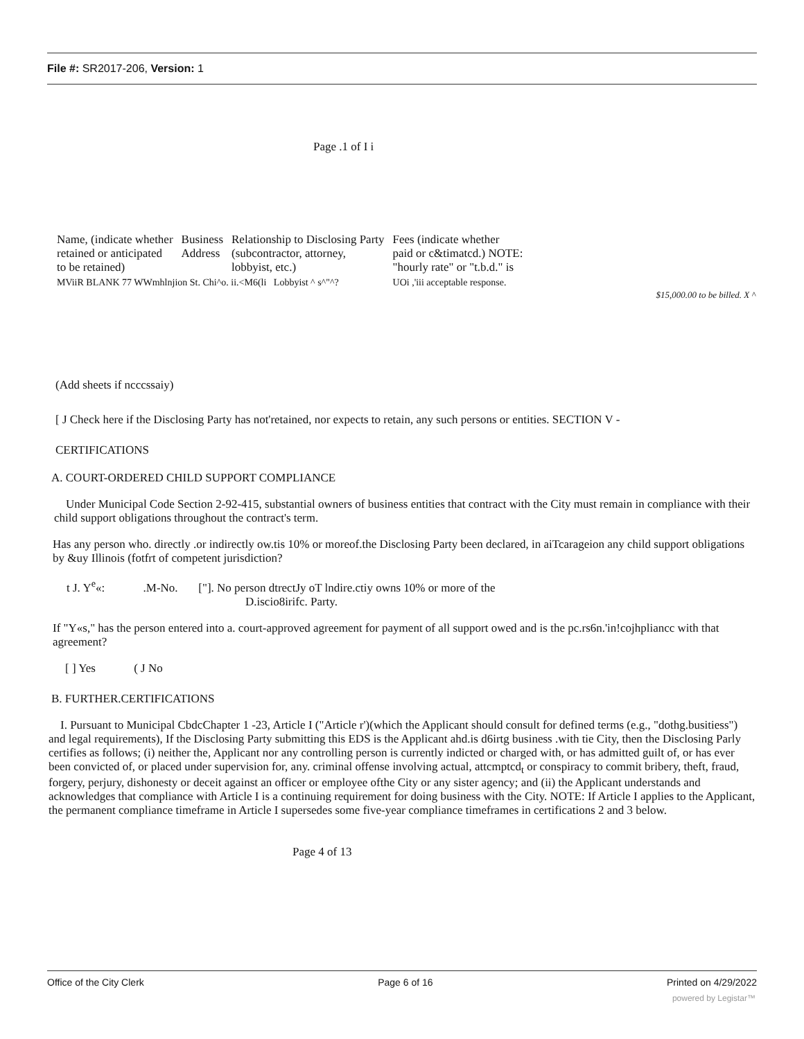File #: SR2017-206, Version: 1
Page .1 of I i
| Name, (indicate whether retained or anticipated to be retained) | Business Address | Relationship to Disclosing Party (subcontractor, attorney, lobbyist, etc.) | Fees (indicate whether paid or c&timatcd.) NOTE: "hourly rate" or "t.b.d." is |
| MViiR BLANK 77 WWmhlnjion St. Chi^o. ii.<M6(li Lobbyist ^ s^"^? | | | UOi ,'iii acceptable response. |
$15,000.00 to be billed. X ^
(Add sheets if ncccssaiy)
[ J Check here if the Disclosing Party has not'retained, nor expects to retain, any such persons or entities. SECTION V -
CERTIFICATIONS
A. COURT-ORDERED CHILD SUPPORT COMPLIANCE
Under Municipal Code Section 2-92-415, substantial owners of business entities that contract with the City must remain in compliance with their child support obligations throughout the contract's term.
Has any person who. directly .or indirectly ow.tis 10% or moreof.the Disclosing Party been declared, in aiTcarageion any child support obligations by &uy Illinois (fotfrt of competent jurisdiction?
t J. Y<sup>e</sup>«: .M-No. ["]. No person dtrectJy oT lndire.ctiy owns 10% or more of the
D.iscio8irifc. Party.
If "Y«s," has the person entered into a. court-approved agreement for payment of all support owed and is the pc.rs6n.'in!cojhpliancc with that agreement?
[ ] Yes ( J No
B. FURTHER.CERTIFICATIONS
I. Pursuant to Municipal CbdcChapter 1 -23, Article I ("Article r')(which the Applicant should consult for defined terms (e.g., "dothg.busitiess") and legal requirements), If the Disclosing Party submitting this EDS is the Applicant ahd.is d6irtg business .with tie City, then the Disclosing Parly certifies as follows; (i) neither the, Applicant nor any controlling person is currently indicted or charged with, or has admitted guilt of, or has ever been convicted of, or placed under supervision for, any. criminal offense involving actual, attcmptcd<sub>t</sub> or conspiracy to commit bribery, theft, fraud, forgery, perjury, dishonesty or deceit against an officer or employee ofthe City or any sister agency; and (ii) the Applicant understands and acknowledges that compliance with Article I is a continuing requirement for doing business with the City. NOTE: If Article I applies to the Applicant, the permanent compliance timeframe in Article I supersedes some five-year compliance timeframes in certifications 2 and 3 below.
Page 4 of 13
Office of the City Clerk Page 6 of 16 Printed on 4/29/2022
powered by Legistar™